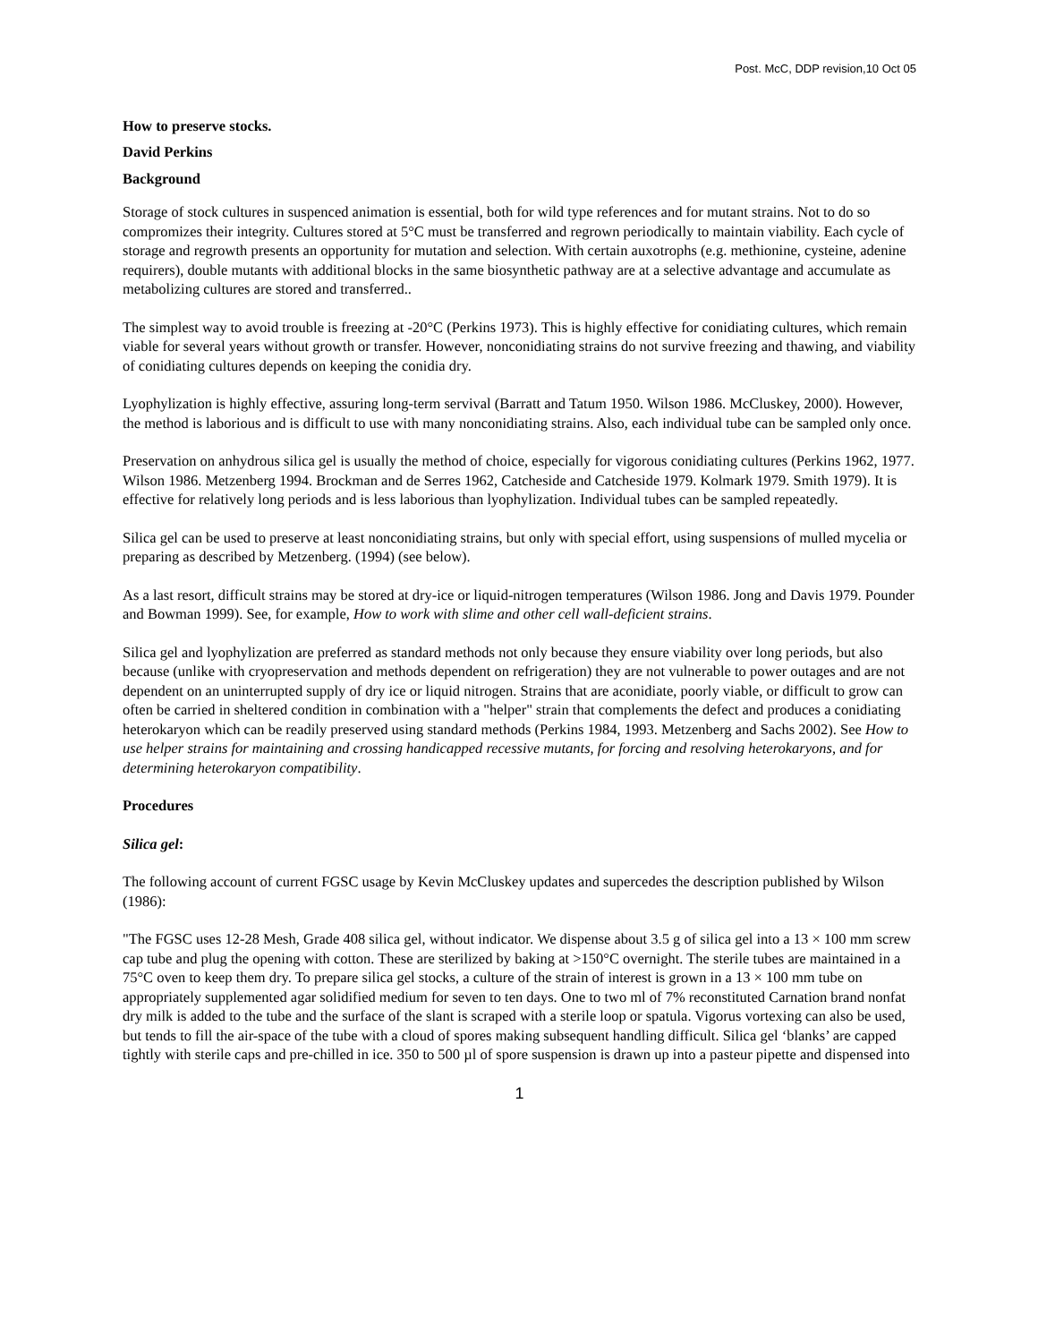Post. McC, DDP revision,10 Oct 05
How to preserve stocks.
David Perkins
Background
Storage of stock cultures in suspenced animation is essential, both for wild type references and for mutant strains. Not to do so compromizes their integrity. Cultures stored at 5°C must be transferred and regrown periodically to maintain viability. Each cycle of storage and regrowth presents an opportunity for mutation and selection. With certain auxotrophs (e.g. methionine, cysteine, adenine requirers), double mutants with additional blocks in the same biosynthetic pathway are at a selective advantage and accumulate as metabolizing cultures are stored and transferred..
The simplest way to avoid trouble is freezing at -20°C (Perkins 1973). This is highly effective for conidiating cultures, which remain viable for several years without growth or transfer. However, nonconidiating strains do not survive freezing and thawing, and viability of conidiating cultures depends on keeping the conidia dry.
Lyophylization is highly effective, assuring long-term servival (Barratt and Tatum 1950. Wilson 1986. McCluskey, 2000). However, the method is laborious and is difficult to use with many nonconidiating strains. Also, each individual tube can be sampled only once.
Preservation on anhydrous silica gel is usually the method of choice, especially for vigorous conidiating cultures (Perkins 1962, 1977. Wilson 1986. Metzenberg 1994. Brockman and de Serres 1962, Catcheside and Catcheside 1979. Kolmark 1979. Smith 1979). It is effective for relatively long periods and is less laborious than lyophylization. Individual tubes can be sampled repeatedly.
Silica gel can be used to preserve at least nonconidiating strains, but only with special effort, using suspensions of mulled mycelia or preparing as described by Metzenberg. (1994) (see below).
As a last resort, difficult strains may be stored at dry-ice or liquid-nitrogen temperatures (Wilson 1986. Jong and Davis 1979. Pounder and Bowman 1999). See, for example, How to work with slime and other cell wall-deficient strains.
Silica gel and lyophylization are preferred as standard methods not only because they ensure viability over long periods, but also because (unlike with cryopreservation and methods dependent on refrigeration) they are not vulnerable to power outages and are not dependent on an uninterrupted supply of dry ice or liquid nitrogen. Strains that are aconidiate, poorly viable, or difficult to grow can often be carried in sheltered condition in combination with a "helper" strain that complements the defect and produces a conidiating heterokaryon which can be readily preserved using standard methods (Perkins 1984, 1993. Metzenberg and Sachs 2002). See How to use helper strains for maintaining and crossing handicapped recessive mutants, for forcing and resolving heterokaryons, and for determining heterokaryon compatibility.
Procedures
Silica gel:
The following account of current FGSC usage by Kevin McCluskey updates and supercedes the description published by Wilson (1986):
"The FGSC uses 12-28 Mesh, Grade 408 silica gel, without indicator. We dispense about 3.5 g of silica gel into a 13 × 100 mm screw cap tube and plug the opening with cotton. These are sterilized by baking at >150°C overnight. The sterile tubes are maintained in a 75°C oven to keep them dry. To prepare silica gel stocks, a culture of the strain of interest is grown in a 13 × 100 mm tube on appropriately supplemented agar solidified medium for seven to ten days. One to two ml of 7% reconstituted Carnation brand nonfat dry milk is added to the tube and the surface of the slant is scraped with a sterile loop or spatula. Vigorus vortexing can also be used, but tends to fill the air-space of the tube with a cloud of spores making subsequent handling difficult. Silica gel ‘blanks’ are capped tightly with sterile caps and pre-chilled in ice. 350 to 500 µl of spore suspension is drawn up into a pasteur pipette and dispensed into
1